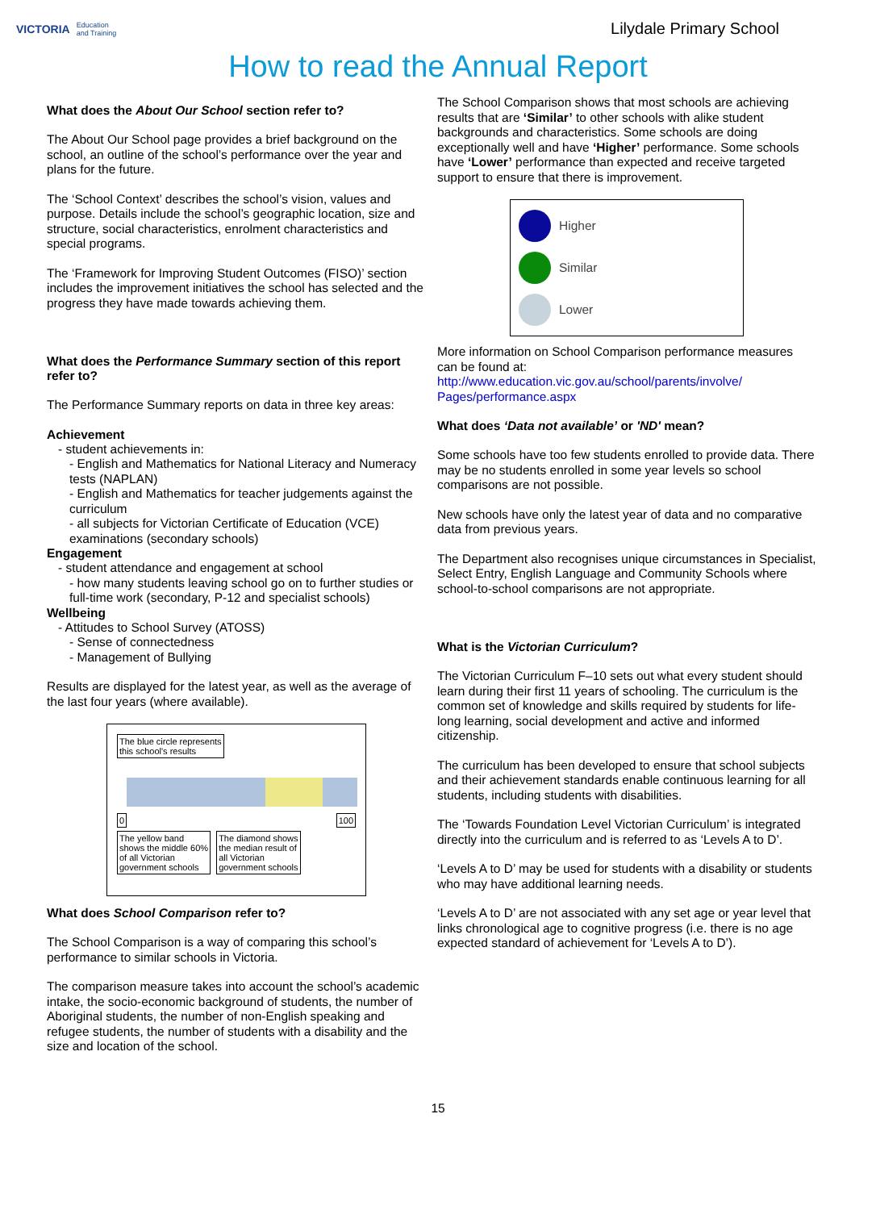VICTORIA Education
and Training
Lilydale Primary School
How to read the Annual Report
What does the About Our School section refer to?
The About Our School page provides a brief background on the school, an outline of the school’s performance over the year and plans for the future.
The ‘School Context’ describes the school’s vision, values and purpose. Details include the school’s geographic location, size and structure, social characteristics, enrolment characteristics and special programs.
The ‘Framework for Improving Student Outcomes (FISO)’ section includes the improvement initiatives the school has selected and the progress they have made towards achieving them.
What does the Performance Summary section of this report refer to?
The Performance Summary reports on data in three key areas:
Achievement
- student achievements in:
- English and Mathematics for National Literacy and Numeracy tests (NAPLAN)
- English and Mathematics for teacher judgements against the curriculum
- all subjects for Victorian Certificate of Education (VCE) examinations (secondary schools)
Engagement
- student attendance and engagement at school
- how many students leaving school go on to further studies or full-time work (secondary, P-12 and specialist schools)
Wellbeing
- Attitudes to School Survey (ATOSS)
- Sense of connectedness
- Management of Bullying
Results are displayed for the latest year, as well as the average of the last four years (where available).
The blue circle represents
this school's results
0 100
The yellow band
shows the middle 60%
of all Victorian
government schools The diamond shows
the median result of
all Victorian
government schools
What does School Comparison refer to?
The School Comparison is a way of comparing this school’s performance to similar schools in Victoria.
The comparison measure takes into account the school’s academic intake, the socio-economic background of students, the number of Aboriginal students, the number of non-English speaking and refugee students, the number of students with a disability and the size and location of the school.
The School Comparison shows that most schools are achieving results that are ‘Similar’ to other schools with alike student backgrounds and characteristics. Some schools are doing exceptionally well and have ‘Higher’ performance. Some schools have ‘Lower’ performance than expected and receive targeted support to ensure that there is improvement.
Higher
Similar
Lower
More information on School Comparison performance measures can be found at:
http://www.education.vic.gov.au/school/parents/involve/ Pages/performance.aspx
What does ‘Data not available’ or 'ND' mean?
Some schools have too few students enrolled to provide data. There may be no students enrolled in some year levels so school comparisons are not possible.
New schools have only the latest year of data and no comparative data from previous years.
The Department also recognises unique circumstances in Specialist, Select Entry, English Language and Community Schools where school-to-school comparisons are not appropriate.
What is the Victorian Curriculum?
The Victorian Curriculum F–10 sets out what every student should learn during their first 11 years of schooling. The curriculum is the common set of knowledge and skills required by students for life-long learning, social development and active and informed citizenship.
The curriculum has been developed to ensure that school subjects and their achievement standards enable continuous learning for all students, including students with disabilities.
The ‘Towards Foundation Level Victorian Curriculum’ is integrated directly into the curriculum and is referred to as ‘Levels A to D’.
‘Levels A to D’ may be used for students with a disability or students who may have additional learning needs.
‘Levels A to D’ are not associated with any set age or year level that links chronological age to cognitive progress (i.e. there is no age expected standard of achievement for ‘Levels A to D’).
15